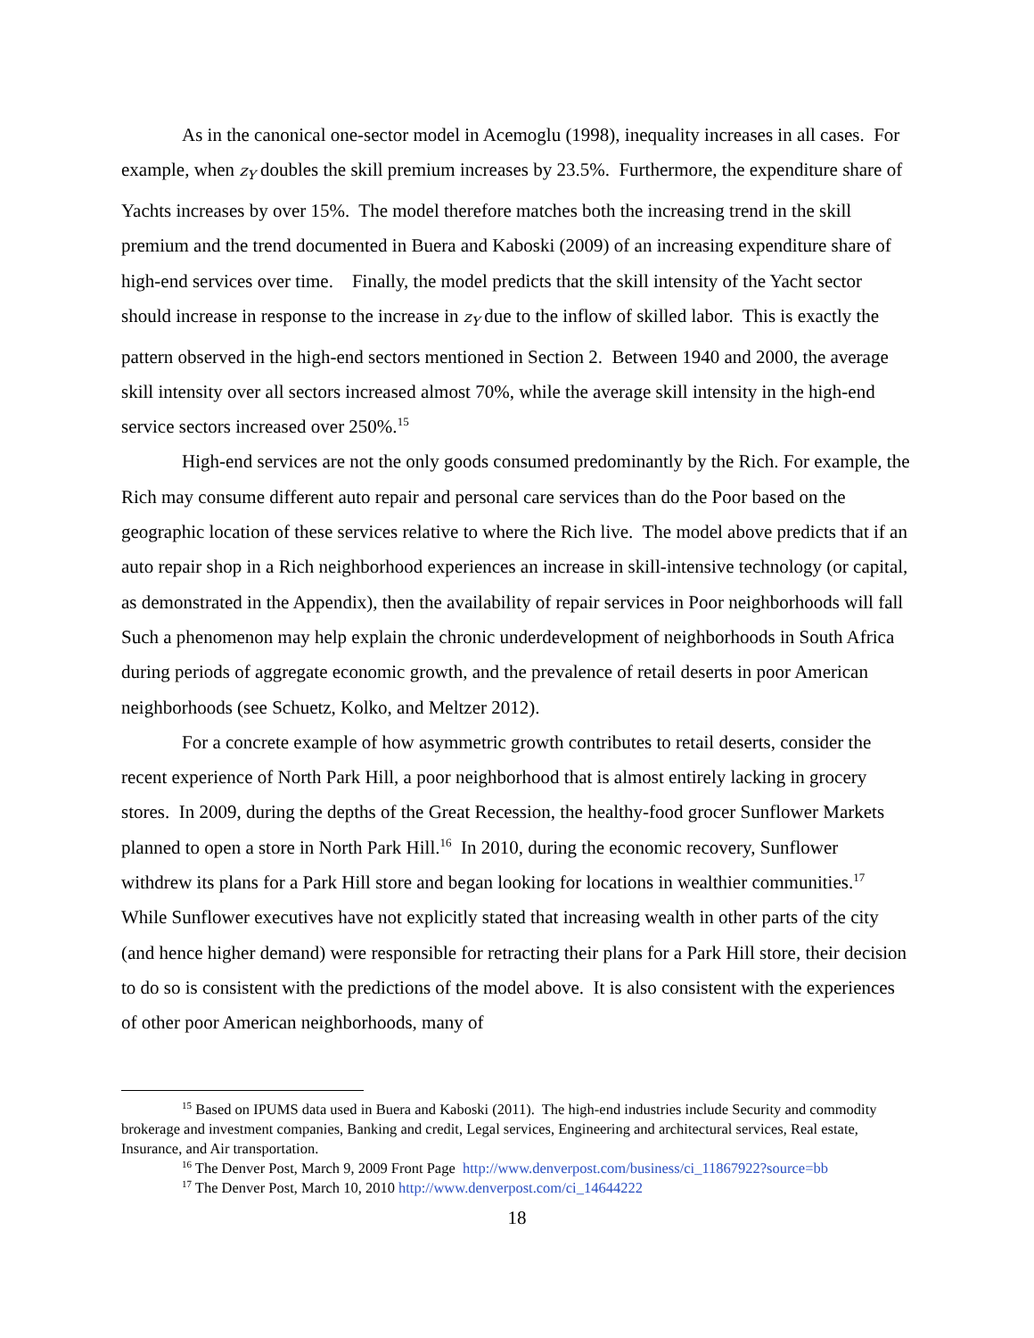As in the canonical one-sector model in Acemoglu (1998), inequality increases in all cases. For example, when z<sub>Y</sub> doubles the skill premium increases by 23.5%. Furthermore, the expenditure share of Yachts increases by over 15%. The model therefore matches both the increasing trend in the skill premium and the trend documented in Buera and Kaboski (2009) of an increasing expenditure share of high-end services over time. Finally, the model predicts that the skill intensity of the Yacht sector should increase in response to the increase in z<sub>Y</sub> due to the inflow of skilled labor. This is exactly the pattern observed in the high-end sectors mentioned in Section 2. Between 1940 and 2000, the average skill intensity over all sectors increased almost 70%, while the average skill intensity in the high-end service sectors increased over 250%.<sup>15</sup>
High-end services are not the only goods consumed predominantly by the Rich. For example, the Rich may consume different auto repair and personal care services than do the Poor based on the geographic location of these services relative to where the Rich live. The model above predicts that if an auto repair shop in a Rich neighborhood experiences an increase in skill-intensive technology (or capital, as demonstrated in the Appendix), then the availability of repair services in Poor neighborhoods will fall Such a phenomenon may help explain the chronic underdevelopment of neighborhoods in South Africa during periods of aggregate economic growth, and the prevalence of retail deserts in poor American neighborhoods (see Schuetz, Kolko, and Meltzer 2012).
For a concrete example of how asymmetric growth contributes to retail deserts, consider the recent experience of North Park Hill, a poor neighborhood that is almost entirely lacking in grocery stores. In 2009, during the depths of the Great Recession, the healthy-food grocer Sunflower Markets planned to open a store in North Park Hill.<sup>16</sup> In 2010, during the economic recovery, Sunflower withdrew its plans for a Park Hill store and began looking for locations in wealthier communities.<sup>17</sup> While Sunflower executives have not explicitly stated that increasing wealth in other parts of the city (and hence higher demand) were responsible for retracting their plans for a Park Hill store, their decision to do so is consistent with the predictions of the model above. It is also consistent with the experiences of other poor American neighborhoods, many of
<sup>15</sup> Based on IPUMS data used in Buera and Kaboski (2011). The high-end industries include Security and commodity brokerage and investment companies, Banking and credit, Legal services, Engineering and architectural services, Real estate, Insurance, and Air transportation.
<sup>16</sup> The Denver Post, March 9, 2009 Front Page http://www.denverpost.com/business/ci_11867922?source=bb
<sup>17</sup> The Denver Post, March 10, 2010 http://www.denverpost.com/ci_14644222
18